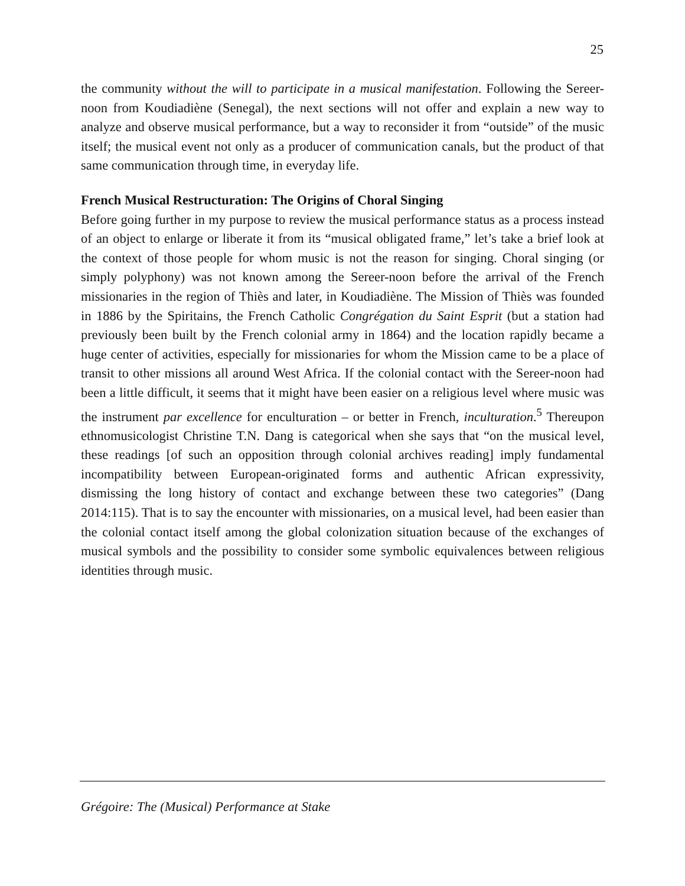25
the community without the will to participate in a musical manifestation. Following the Sereer-noon from Koudiadiène (Senegal), the next sections will not offer and explain a new way to analyze and observe musical performance, but a way to reconsider it from “outside” of the music itself; the musical event not only as a producer of communication canals, but the product of that same communication through time, in everyday life.
French Musical Restructuration: The Origins of Choral Singing
Before going further in my purpose to review the musical performance status as a process instead of an object to enlarge or liberate it from its “musical obligated frame,” let’s take a brief look at the context of those people for whom music is not the reason for singing. Choral singing (or simply polyphony) was not known among the Sereer-noon before the arrival of the French missionaries in the region of Thiès and later, in Koudiadiène. The Mission of Thiès was founded in 1886 by the Spiritains, the French Catholic Congrégation du Saint Esprit (but a station had previously been built by the French colonial army in 1864) and the location rapidly became a huge center of activities, especially for missionaries for whom the Mission came to be a place of transit to other missions all around West Africa. If the colonial contact with the Sereer-noon had been a little difficult, it seems that it might have been easier on a religious level where music was the instrument par excellence for enculturation – or better in French, inculturation.<sup>5</sup> Thereupon ethnomusicologist Christine T.N. Dang is categorical when she says that “on the musical level, these readings [of such an opposition through colonial archives reading] imply fundamental incompatibility between European-originated forms and authentic African expressivity, dismissing the long history of contact and exchange between these two categories” (Dang 2014:115). That is to say the encounter with missionaries, on a musical level, had been easier than the colonial contact itself among the global colonization situation because of the exchanges of musical symbols and the possibility to consider some symbolic equivalences between religious identities through music.
Grégoire: The (Musical) Performance at Stake